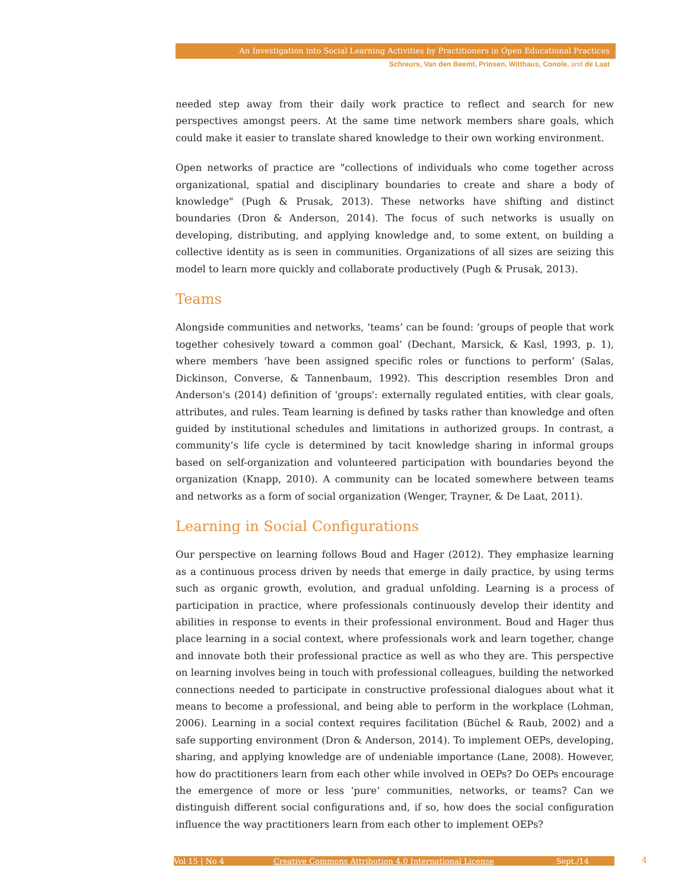An Investigation into Social Learning Activities by Practitioners in Open Educational Practices
Schreurs, Van den Beemt, Prinsen, Witthaus, Conole, and de Laat
needed step away from their daily work practice to reflect and search for new perspectives amongst peers. At the same time network members share goals, which could make it easier to translate shared knowledge to their own working environment.
Open networks of practice are "collections of individuals who come together across organizational, spatial and disciplinary boundaries to create and share a body of knowledge" (Pugh & Prusak, 2013). These networks have shifting and distinct boundaries (Dron & Anderson, 2014). The focus of such networks is usually on developing, distributing, and applying knowledge and, to some extent, on building a collective identity as is seen in communities. Organizations of all sizes are seizing this model to learn more quickly and collaborate productively (Pugh & Prusak, 2013).
Teams
Alongside communities and networks, ‘teams’ can be found: ‘groups of people that work together cohesively toward a common goal’ (Dechant, Marsick, & Kasl, 1993, p. 1), where members ‘have been assigned specific roles or functions to perform’ (Salas, Dickinson, Converse, & Tannenbaum, 1992). This description resembles Dron and Anderson's (2014) definition of 'groups': externally regulated entities, with clear goals, attributes, and rules. Team learning is defined by tasks rather than knowledge and often guided by institutional schedules and limitations in authorized groups. In contrast, a community’s life cycle is determined by tacit knowledge sharing in informal groups based on self-organization and volunteered participation with boundaries beyond the organization (Knapp, 2010). A community can be located somewhere between teams and networks as a form of social organization (Wenger, Trayner, & De Laat, 2011).
Learning in Social Configurations
Our perspective on learning follows Boud and Hager (2012). They emphasize learning as a continuous process driven by needs that emerge in daily practice, by using terms such as organic growth, evolution, and gradual unfolding. Learning is a process of participation in practice, where professionals continuously develop their identity and abilities in response to events in their professional environment. Boud and Hager thus place learning in a social context, where professionals work and learn together, change and innovate both their professional practice as well as who they are. This perspective on learning involves being in touch with professional colleagues, building the networked connections needed to participate in constructive professional dialogues about what it means to become a professional, and being able to perform in the workplace (Lohman, 2006). Learning in a social context requires facilitation (Büchel & Raub, 2002) and a safe supporting environment (Dron & Anderson, 2014). To implement OEPs, developing, sharing, and applying knowledge are of undeniable importance (Lane, 2008). However, how do practitioners learn from each other while involved in OEPs? Do OEPs encourage the emergence of more or less ‘pure’ communities, networks, or teams? Can we distinguish different social configurations and, if so, how does the social configuration influence the way practitioners learn from each other to implement OEPs?
Vol 15 | No 4 Creative Commons Attribution 4.0 International License Sept./14 4